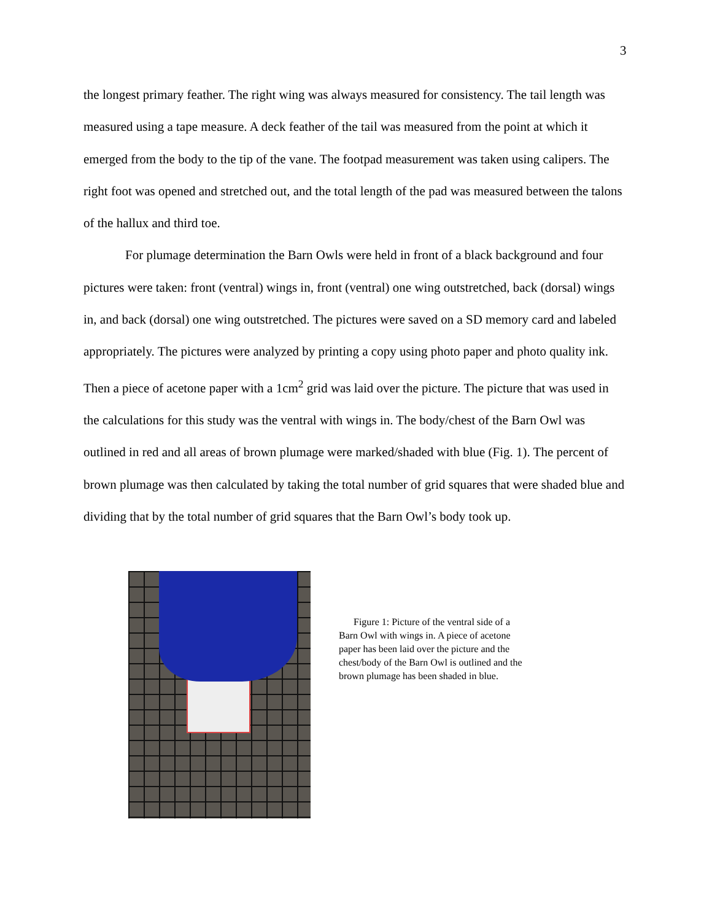3
the longest primary feather. The right wing was always measured for consistency. The tail length was measured using a tape measure. A deck feather of the tail was measured from the point at which it emerged from the body to the tip of the vane. The footpad measurement was taken using calipers. The right foot was opened and stretched out, and the total length of the pad was measured between the talons of the hallux and third toe.
For plumage determination the Barn Owls were held in front of a black background and four pictures were taken: front (ventral) wings in, front (ventral) one wing outstretched, back (dorsal) wings in, and back (dorsal) one wing outstretched. The pictures were saved on a SD memory card and labeled appropriately. The pictures were analyzed by printing a copy using photo paper and photo quality ink. Then a piece of acetone paper with a 1cm<sup>2</sup> grid was laid over the picture. The picture that was used in the calculations for this study was the ventral with wings in. The body/chest of the Barn Owl was outlined in red and all areas of brown plumage were marked/shaded with blue (Fig. 1). The percent of brown plumage was then calculated by taking the total number of grid squares that were shaded blue and dividing that by the total number of grid squares that the Barn Owl’s body took up.
Figure 1: Picture of the ventral side of a Barn Owl with wings in. A piece of acetone paper has been laid over the picture and the chest/body of the Barn Owl is outlined and the brown plumage has been shaded in blue.